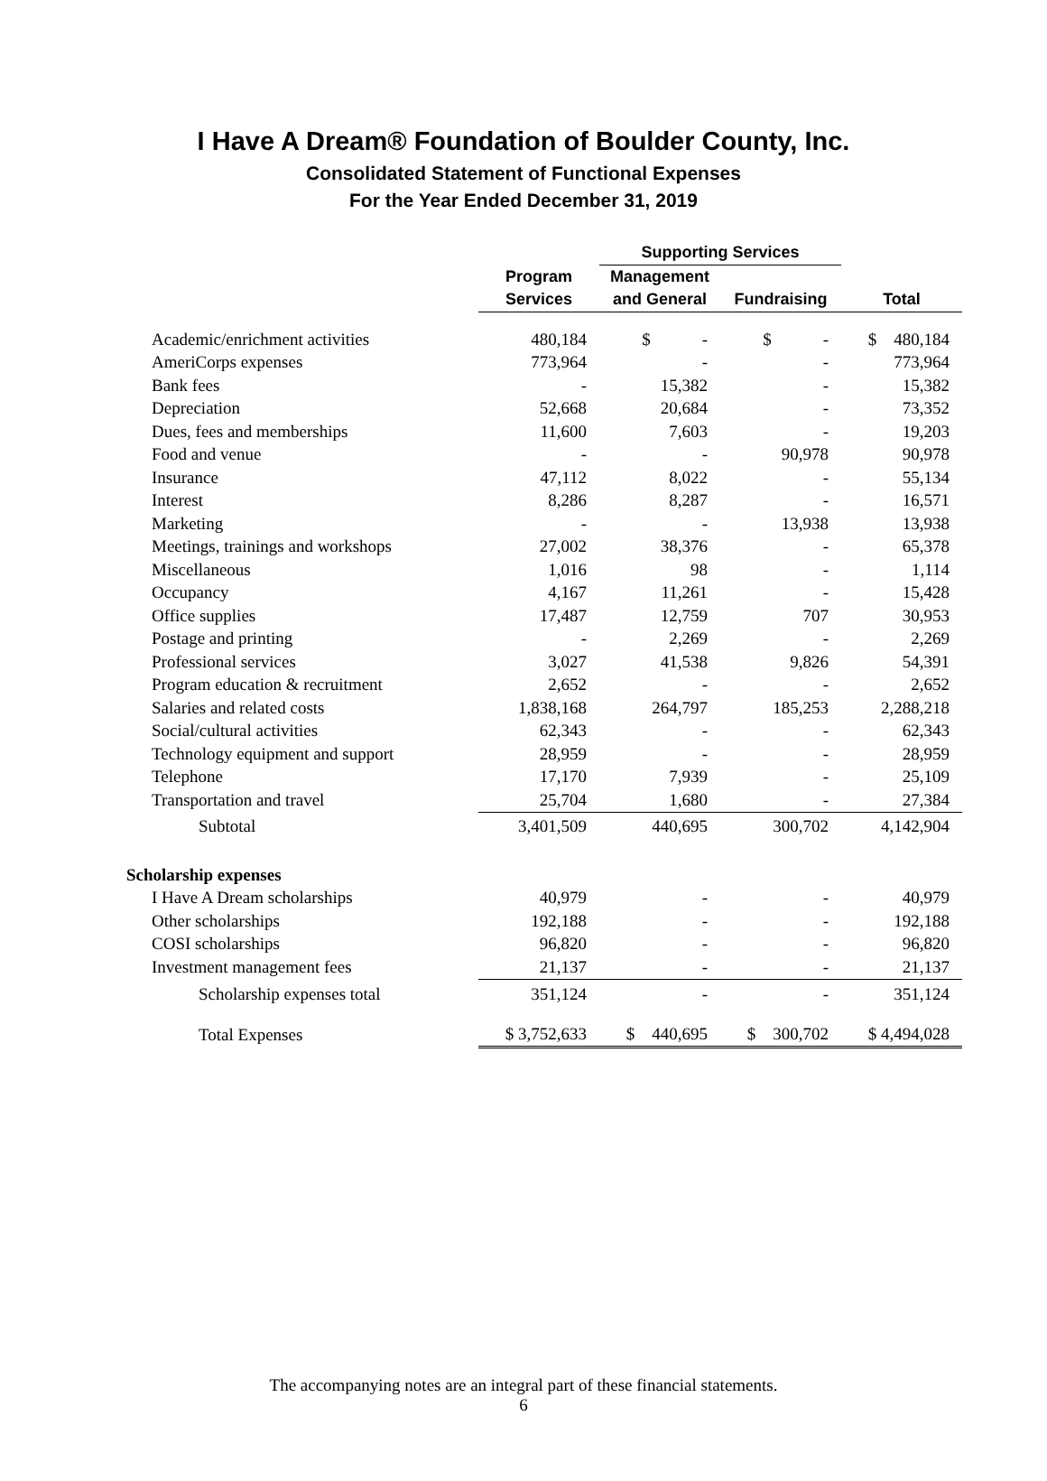I Have A Dream® Foundation of Boulder County, Inc.
Consolidated Statement of Functional Expenses
For the Year Ended December 31, 2019
| | | Supporting Services | | |
| --- | --- | --- | --- | --- |
| | Program | Management | | |
| | Services | and General | Fundraising | Total |
| Academic/enrichment activities | 480,184 | $ - | $ - | $ 480,184 |
| AmeriCorps expenses | 773,964 | - | - | 773,964 |
| Bank fees | - | 15,382 | - | 15,382 |
| Depreciation | 52,668 | 20,684 | - | 73,352 |
| Dues, fees and memberships | 11,600 | 7,603 | - | 19,203 |
| Food and venue | - | - | 90,978 | 90,978 |
| Insurance | 47,112 | 8,022 | - | 55,134 |
| Interest | 8,286 | 8,287 | - | 16,571 |
| Marketing | - | - | 13,938 | 13,938 |
| Meetings, trainings and workshops | 27,002 | 38,376 | - | 65,378 |
| Miscellaneous | 1,016 | 98 | - | 1,114 |
| Occupancy | 4,167 | 11,261 | - | 15,428 |
| Office supplies | 17,487 | 12,759 | 707 | 30,953 |
| Postage and printing | - | 2,269 | - | 2,269 |
| Professional services | 3,027 | 41,538 | 9,826 | 54,391 |
| Program education & recruitment | 2,652 | - | - | 2,652 |
| Salaries and related costs | 1,838,168 | 264,797 | 185,253 | 2,288,218 |
| Social/cultural activities | 62,343 | - | - | 62,343 |
| Technology equipment and support | 28,959 | - | - | 28,959 |
| Telephone | 17,170 | 7,939 | - | 25,109 |
| Transportation and travel | 25,704 | 1,680 | - | 27,384 |
| Subtotal | 3,401,509 | 440,695 | 300,702 | 4,142,904 |
| Scholarship expenses | | | | |
| I Have A Dream scholarships | 40,979 | - | - | 40,979 |
| Other scholarships | 192,188 | - | - | 192,188 |
| COSI scholarships | 96,820 | - | - | 96,820 |
| Investment management fees | 21,137 | - | - | 21,137 |
| Scholarship expenses total | 351,124 | - | - | 351,124 |
| Total Expenses | $ 3,752,633 | $ 440,695 | $ 300,702 | $ 4,494,028 |
The accompanying notes are an integral part of these financial statements.
6